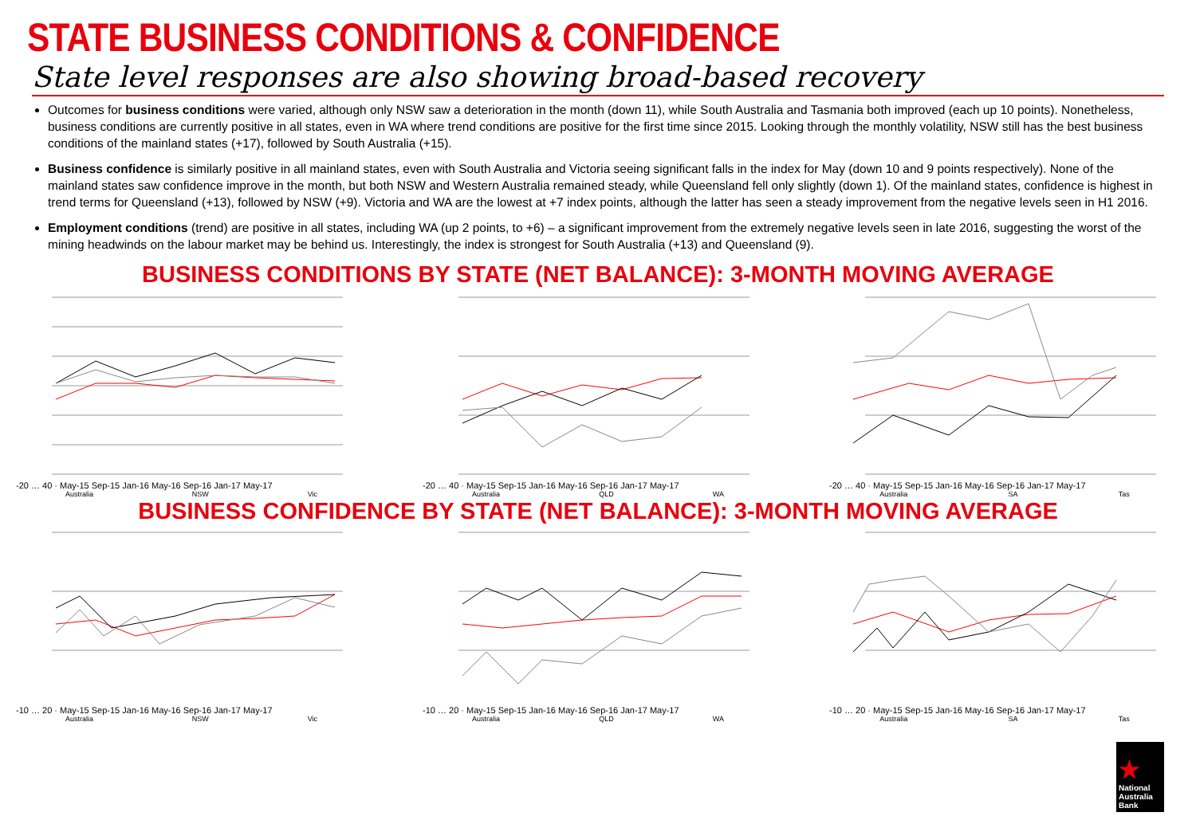STATE BUSINESS CONDITIONS & CONFIDENCE
State level responses are also showing broad-based recovery
Outcomes for business conditions were varied, although only NSW saw a deterioration in the month (down 11), while South Australia and Tasmania both improved (each up 10 points). Nonetheless, business conditions are currently positive in all states, even in WA where trend conditions are positive for the first time since 2015. Looking through the monthly volatility, NSW still has the best business conditions of the mainland states (+17), followed by South Australia (+15).
Business confidence is similarly positive in all mainland states, even with South Australia and Victoria seeing significant falls in the index for May (down 10 and 9 points respectively). None of the mainland states saw confidence improve in the month, but both NSW and Western Australia remained steady, while Queensland fell only slightly (down 1). Of the mainland states, confidence is highest in trend terms for Queensland (+13), followed by NSW (+9). Victoria and WA are the lowest at +7 index points, although the latter has seen a steady improvement from the negative levels seen in H1 2016.
Employment conditions (trend) are positive in all states, including WA (up 2 points, to +6) – a significant improvement from the extremely negative levels seen in late 2016, suggesting the worst of the mining headwinds on the labour market may be behind us. Interestingly, the index is strongest for South Australia (+13) and Queensland (9).
BUSINESS CONDITIONS BY STATE (NET BALANCE): 3-MONTH MOVING AVERAGE
-20 … 40 · May-15 Sep-15 Jan-16 May-16 Sep-16 Jan-17 May-17
Australia NSW Vic
-20 … 40 · May-15 Sep-15 Jan-16 May-16 Sep-16 Jan-17 May-17
Australia QLD WA
-20 … 40 · May-15 Sep-15 Jan-16 May-16 Sep-16 Jan-17 May-17
Australia SA Tas
BUSINESS CONFIDENCE BY STATE (NET BALANCE): 3-MONTH MOVING AVERAGE
-10 … 20 · May-15 Sep-15 Jan-16 May-16 Sep-16 Jan-17 May-17
Australia NSW Vic
-10 … 20 · May-15 Sep-15 Jan-16 May-16 Sep-16 Jan-17 May-17
Australia QLD WA
-10 … 20 · May-15 Sep-15 Jan-16 May-16 Sep-16 Jan-17 May-17
Australia SA Tas
★
National Australia Bank